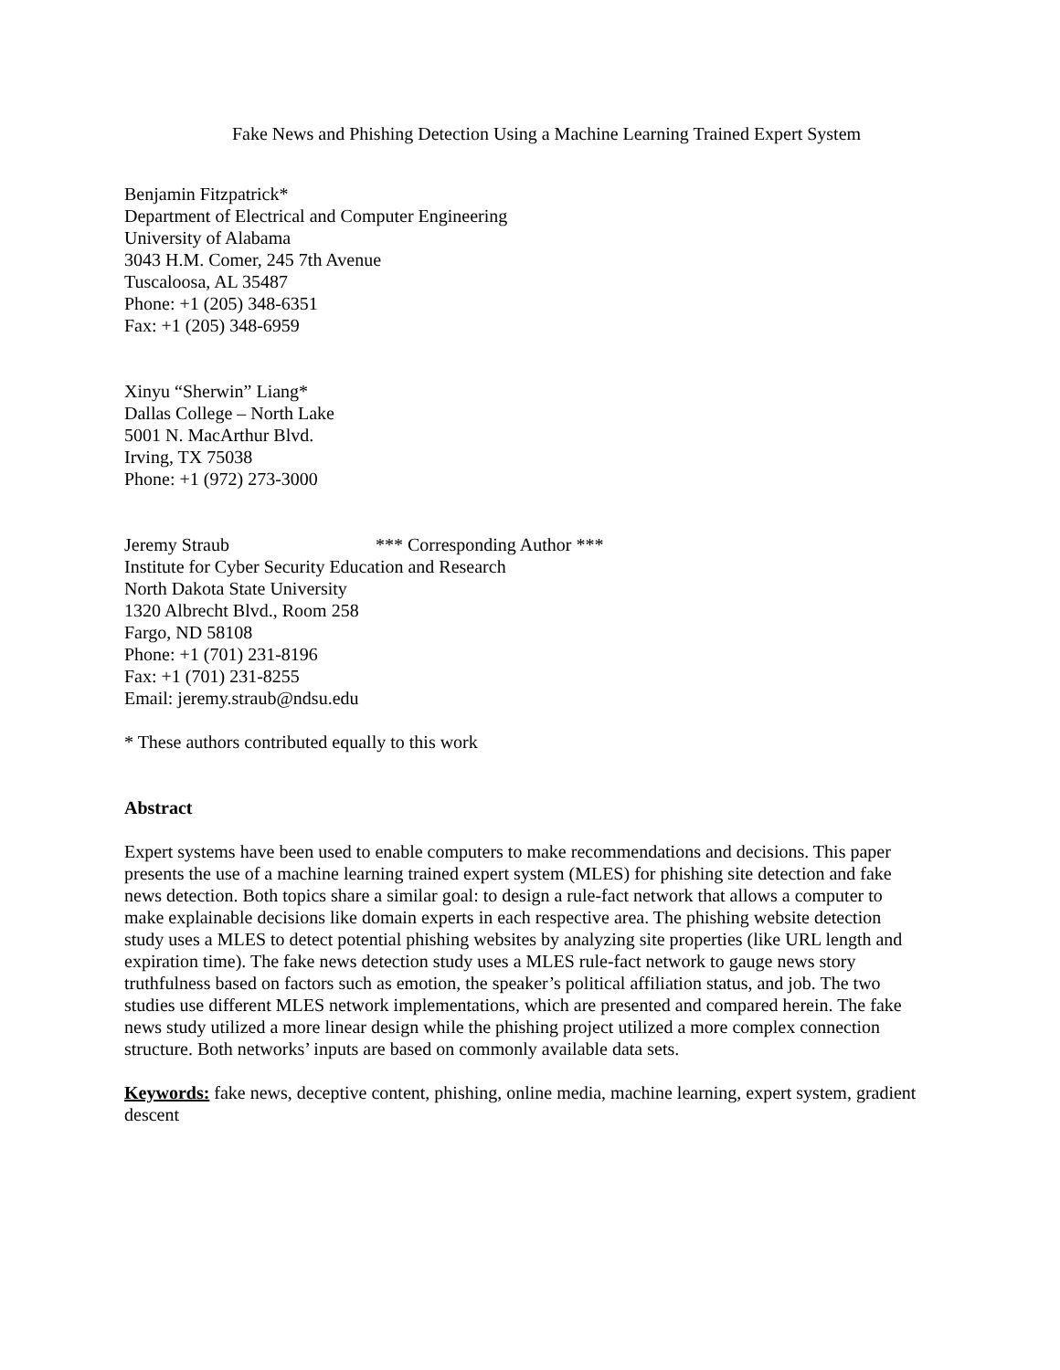Fake News and Phishing Detection Using a Machine Learning Trained Expert System
Benjamin Fitzpatrick*
Department of Electrical and Computer Engineering
University of Alabama
3043 H.M. Comer, 245 7th Avenue
Tuscaloosa, AL 35487
Phone: +1 (205) 348-6351
Fax: +1 (205) 348-6959
Xinyu “Sherwin” Liang*
Dallas College – North Lake
5001 N. MacArthur Blvd.
Irving, TX 75038
Phone: +1 (972) 273-3000
Jeremy Straub *** Corresponding Author ***
Institute for Cyber Security Education and Research
North Dakota State University
1320 Albrecht Blvd., Room 258
Fargo, ND 58108
Phone: +1 (701) 231-8196
Fax: +1 (701) 231-8255
Email: jeremy.straub@ndsu.edu
* These authors contributed equally to this work
Abstract
Expert systems have been used to enable computers to make recommendations and decisions. This paper presents the use of a machine learning trained expert system (MLES) for phishing site detection and fake news detection. Both topics share a similar goal: to design a rule-fact network that allows a computer to make explainable decisions like domain experts in each respective area. The phishing website detection study uses a MLES to detect potential phishing websites by analyzing site properties (like URL length and expiration time). The fake news detection study uses a MLES rule-fact network to gauge news story truthfulness based on factors such as emotion, the speaker’s political affiliation status, and job. The two studies use different MLES network implementations, which are presented and compared herein. The fake news study utilized a more linear design while the phishing project utilized a more complex connection structure. Both networks’ inputs are based on commonly available data sets.
Keywords: fake news, deceptive content, phishing, online media, machine learning, expert system, gradient descent